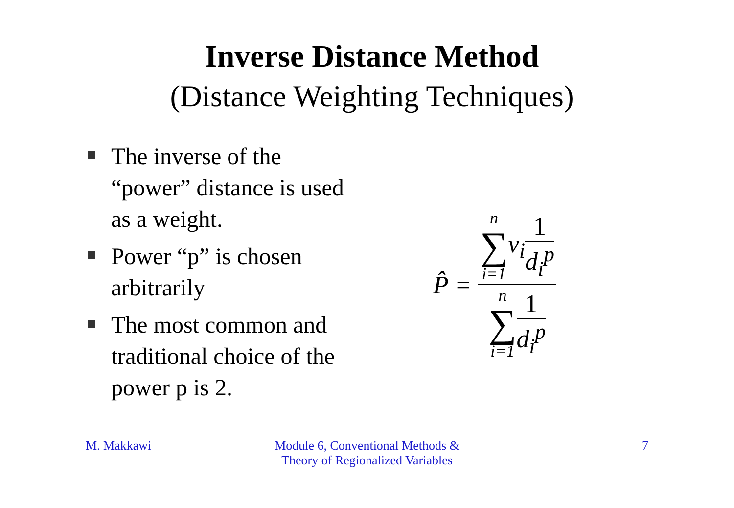Inverse Distance Method
(Distance Weighting Techniques)
The inverse of the “power” distance is used as a weight.
Power “p” is chosen arbitrarily
The most common and traditional choice of the power p is 2.
P̂ = n
∑
i=1 v<sub>i</sub> 1 d<sub>i</sub><sup>p</sup> n
∑
i=1 1 d<sub>i</sub><sup>p</sup>
M. Makkawi Module 6, Conventional Methods &
Theory of Regionalized Variables
7